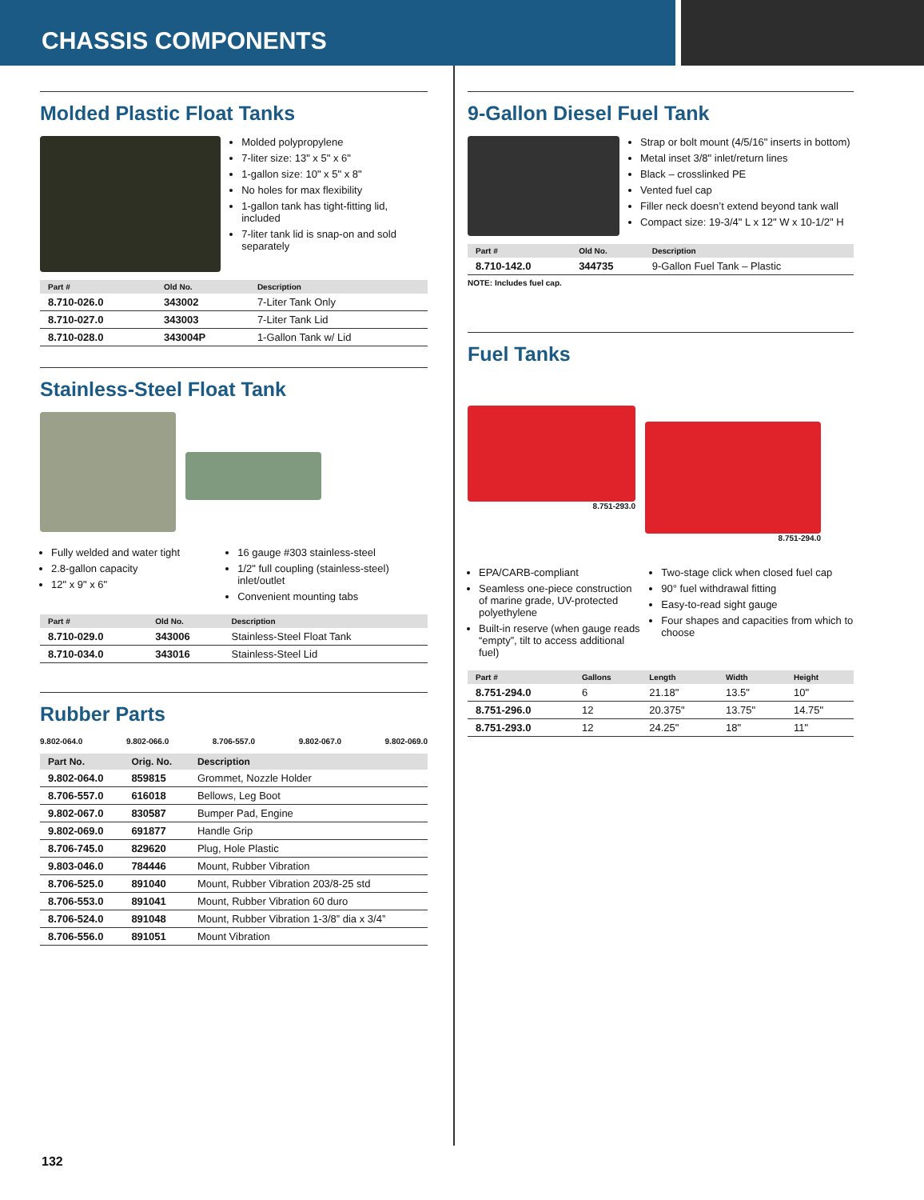CHASSIS COMPONENTS
Molded Plastic Float Tanks
Molded polypropylene
7-liter size: 13" x 5" x 6"
1-gallon size: 10" x 5" x 8"
No holes for max flexibility
1-gallon tank has tight-fitting lid, included
7-liter tank lid is snap-on and sold separately
| Part # | Old No. | Description |
| --- | --- | --- |
| 8.710-026.0 | 343002 | 7-Liter Tank Only |
| 8.710-027.0 | 343003 | 7-Liter Tank Lid |
| 8.710-028.0 | 343004P | 1-Gallon Tank w/ Lid |
Stainless-Steel Float Tank
Fully welded and water tight
2.8-gallon capacity
12" x 9" x 6"
16 gauge #303 stainless-steel
1/2" full coupling (stainless-steel) inlet/outlet
Convenient mounting tabs
| Part # | Old No. | Description |
| --- | --- | --- |
| 8.710-029.0 | 343006 | Stainless-Steel Float Tank |
| 8.710-034.0 | 343016 | Stainless-Steel Lid |
Rubber Parts
9.802-064.0 9.802-066.0 8.706-557.0 9.802-067.0 9.802-069.0
| Part No. | Orig. No. | Description |
| --- | --- | --- |
| 9.802-064.0 | 859815 | Grommet, Nozzle Holder |
| 8.706-557.0 | 616018 | Bellows, Leg Boot |
| 9.802-067.0 | 830587 | Bumper Pad, Engine |
| 9.802-069.0 | 691877 | Handle Grip |
| 8.706-745.0 | 829620 | Plug, Hole Plastic |
| 9.803-046.0 | 784446 | Mount, Rubber Vibration |
| 8.706-525.0 | 891040 | Mount, Rubber Vibration 203/8-25 std |
| 8.706-553.0 | 891041 | Mount, Rubber Vibration 60 duro |
| 8.706-524.0 | 891048 | Mount, Rubber Vibration 1-3/8” dia x 3/4” |
| 8.706-556.0 | 891051 | Mount Vibration |
9-Gallon Diesel Fuel Tank
Strap or bolt mount (4/5/16" inserts in bottom)
Metal inset 3/8" inlet/return lines
Black – crosslinked PE
Vented fuel cap
Filler neck doesn’t extend beyond tank wall
Compact size: 19-3/4" L x 12" W x 10-1/2" H
| Part # | Old No. | Description |
| --- | --- | --- |
| 8.710-142.0 | 344735 | 9-Gallon Fuel Tank – Plastic |
NOTE: Includes fuel cap.
Fuel Tanks
8.751-293.0 8.751-294.0
EPA/CARB-compliant
Seamless one-piece construction of marine grade, UV-protected polyethylene
Built-in reserve (when gauge reads “empty”, tilt to access additional fuel)
Two-stage click when closed fuel cap
90° fuel withdrawal fitting
Easy-to-read sight gauge
Four shapes and capacities from which to choose
| Part # | Gallons | Length | Width | Height |
| --- | --- | --- | --- | --- |
| 8.751-294.0 | 6 | 21.18" | 13.5" | 10" |
| 8.751-296.0 | 12 | 20.375" | 13.75" | 14.75" |
| 8.751-293.0 | 12 | 24.25" | 18" | 11" |
132